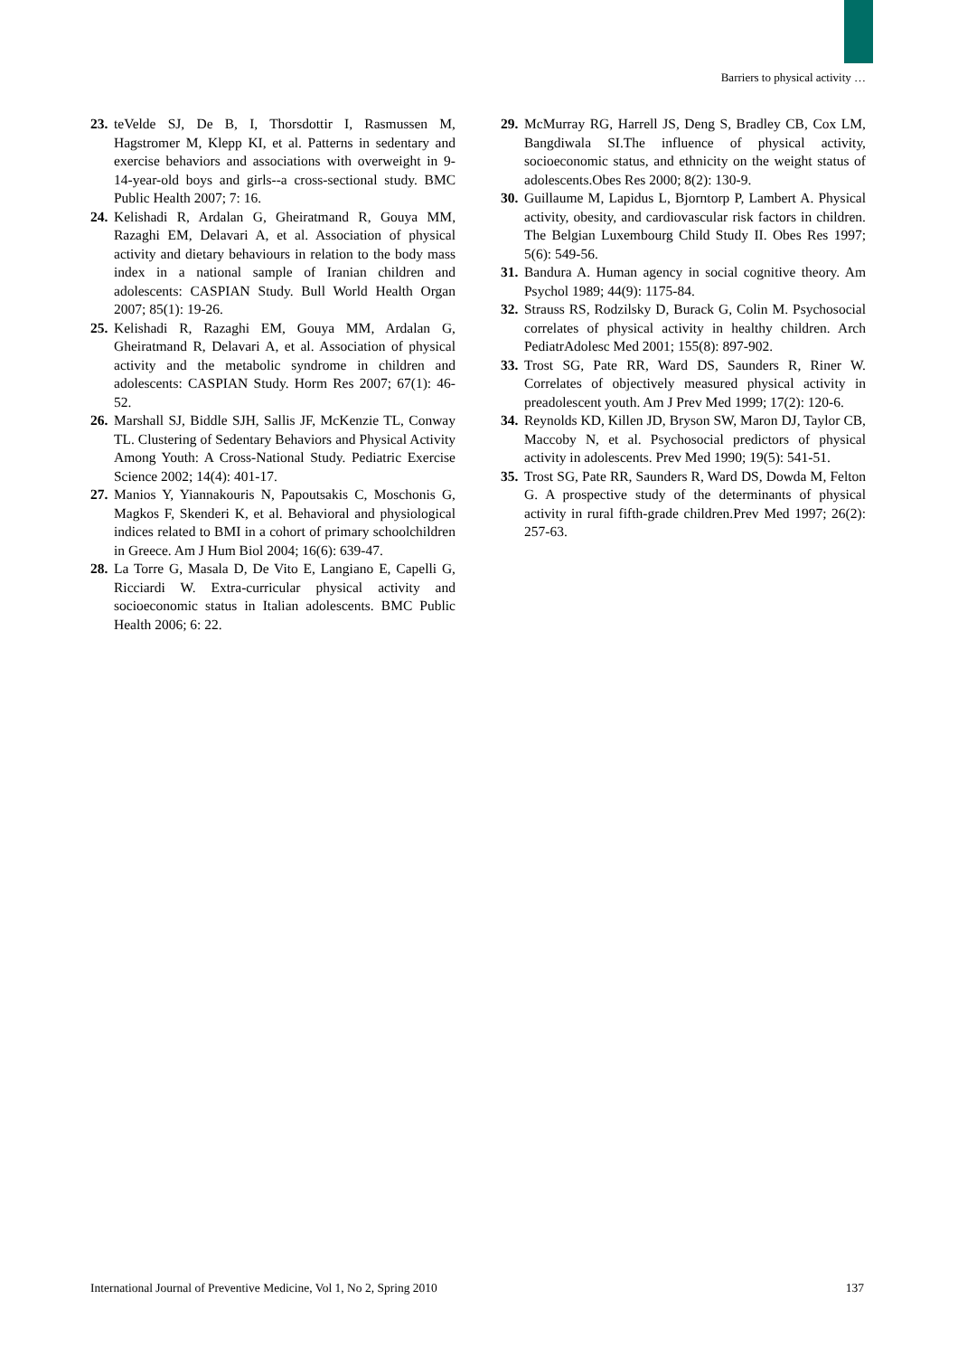Barriers to physical activity …
23. teVelde SJ, De B, I, Thorsdottir I, Rasmussen M, Hagstromer M, Klepp KI, et al. Patterns in sedentary and exercise behaviors and associations with overweight in 9-14-year-old boys and girls--a cross-sectional study. BMC Public Health 2007; 7: 16.
24. Kelishadi R, Ardalan G, Gheiratmand R, Gouya MM, Razaghi EM, Delavari A, et al. Association of physical activity and dietary behaviours in relation to the body mass index in a national sample of Iranian children and adolescents: CASPIAN Study. Bull World Health Organ 2007; 85(1): 19-26.
25. Kelishadi R, Razaghi EM, Gouya MM, Ardalan G, Gheiratmand R, Delavari A, et al. Association of physical activity and the metabolic syndrome in children and adolescents: CASPIAN Study. Horm Res 2007; 67(1): 46-52.
26. Marshall SJ, Biddle SJH, Sallis JF, McKenzie TL, Conway TL. Clustering of Sedentary Behaviors and Physical Activity Among Youth: A Cross-National Study. Pediatric Exercise Science 2002; 14(4): 401-17.
27. Manios Y, Yiannakouris N, Papoutsakis C, Moschonis G, Magkos F, Skenderi K, et al. Behavioral and physiological indices related to BMI in a cohort of primary schoolchildren in Greece. Am J Hum Biol 2004; 16(6): 639-47.
28. La Torre G, Masala D, De Vito E, Langiano E, Capelli G, Ricciardi W. Extra-curricular physical activity and socioeconomic status in Italian adolescents. BMC Public Health 2006; 6: 22.
29. McMurray RG, Harrell JS, Deng S, Bradley CB, Cox LM, Bangdiwala SI.The influence of physical activity, socioeconomic status, and ethnicity on the weight status of adolescents.Obes Res 2000; 8(2): 130-9.
30. Guillaume M, Lapidus L, Bjorntorp P, Lambert A. Physical activity, obesity, and cardiovascular risk factors in children. The Belgian Luxembourg Child Study II. Obes Res 1997; 5(6): 549-56.
31. Bandura A. Human agency in social cognitive theory. Am Psychol 1989; 44(9): 1175-84.
32. Strauss RS, Rodzilsky D, Burack G, Colin M. Psychosocial correlates of physical activity in healthy children. Arch PediatrAdolesc Med 2001; 155(8): 897-902.
33. Trost SG, Pate RR, Ward DS, Saunders R, Riner W. Correlates of objectively measured physical activity in preadolescent youth. Am J Prev Med 1999; 17(2): 120-6.
34. Reynolds KD, Killen JD, Bryson SW, Maron DJ, Taylor CB, Maccoby N, et al. Psychosocial predictors of physical activity in adolescents. Prev Med 1990; 19(5): 541-51.
35. Trost SG, Pate RR, Saunders R, Ward DS, Dowda M, Felton G. A prospective study of the determinants of physical activity in rural fifth-grade children.Prev Med 1997; 26(2): 257-63.
International Journal of Preventive Medicine, Vol 1, No 2, Spring 2010 137